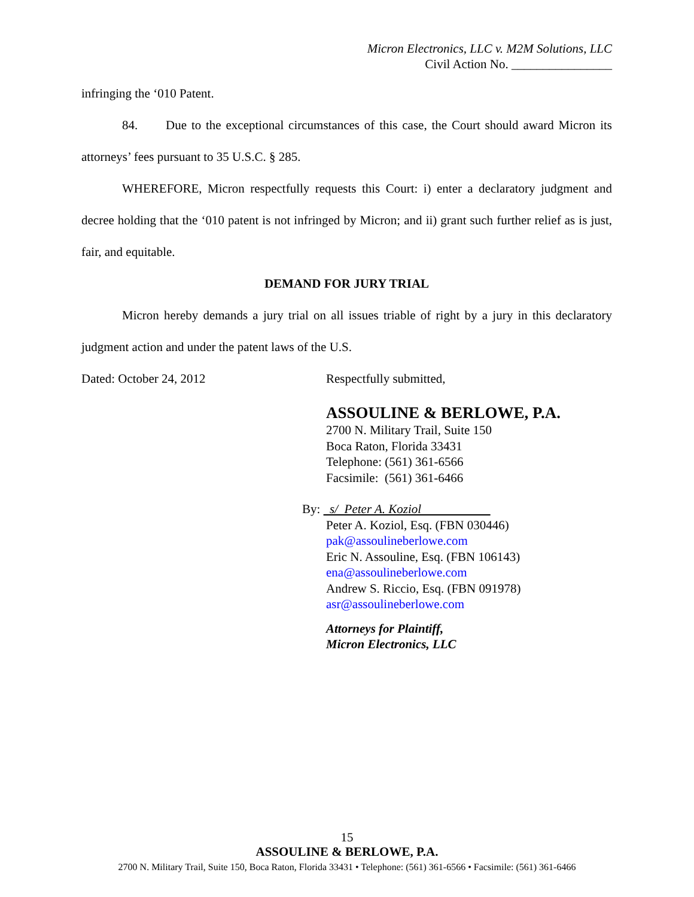Micron Electronics, LLC v. M2M Solutions, LLC
Civil Action No. ________________
infringing the ‘010 Patent.
84. Due to the exceptional circumstances of this case, the Court should award Micron its attorneys’ fees pursuant to 35 U.S.C. § 285.
WHEREFORE, Micron respectfully requests this Court: i) enter a declaratory judgment and decree holding that the ‘010 patent is not infringed by Micron; and ii) grant such further relief as is just, fair, and equitable.
DEMAND FOR JURY TRIAL
Micron hereby demands a jury trial on all issues triable of right by a jury in this declaratory judgment action and under the patent laws of the U.S.
Dated: October 24, 2012 Respectfully submitted,
ASSOULINE & BERLOWE, P.A.
2700 N. Military Trail, Suite 150
Boca Raton, Florida 33431
Telephone: (561) 361-6566
Facsimile: (561) 361-6466
By: s/ Peter A. Koziol
Peter A. Koziol, Esq. (FBN 030446)
pak@assoulineberlowe.com
Eric N. Assouline, Esq. (FBN 106143)
ena@assoulineberlowe.com
Andrew S. Riccio, Esq. (FBN 091978)
asr@assoulineberlowe.com
Attorneys for Plaintiff,
Micron Electronics, LLC
15
ASSOULINE & BERLOWE, P.A.
2700 N. Military Trail, Suite 150, Boca Raton, Florida 33431 • Telephone: (561) 361-6566 • Facsimile: (561) 361-6466